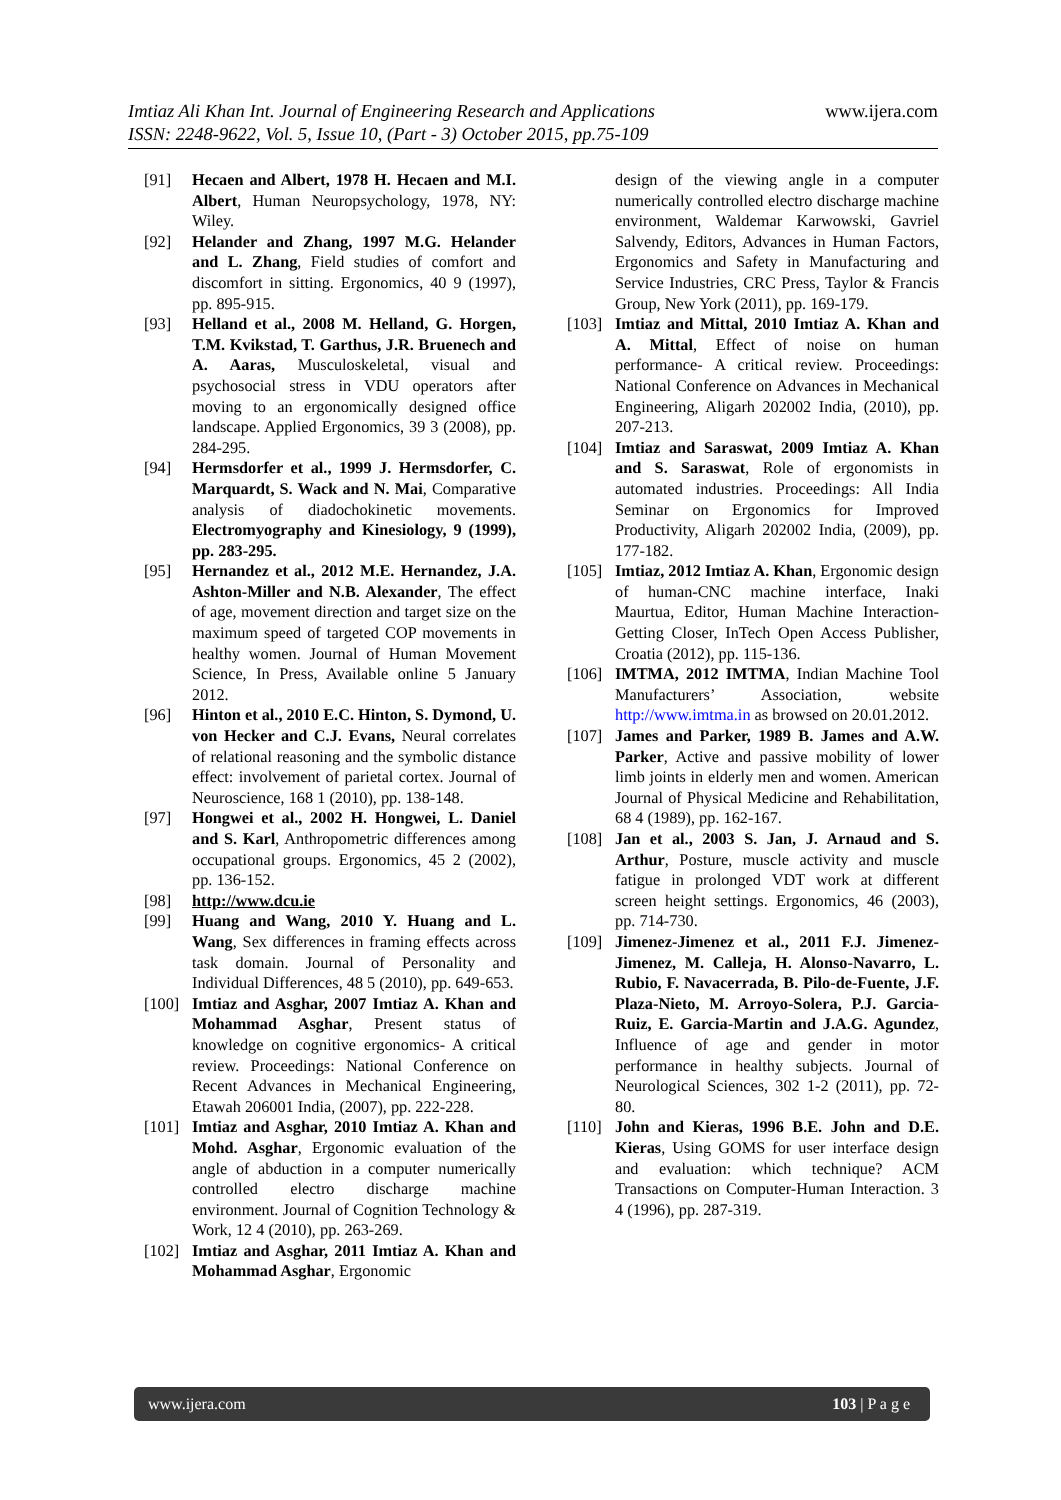www.ijera.com Imtiaz Ali Khan Int. Journal of Engineering Research and Applications
ISSN: 2248-9622, Vol. 5, Issue 10, (Part - 3) October 2015, pp.75-109
[91] Hecaen and Albert, 1978 H. Hecaen and M.I. Albert, Human Neuropsychology, 1978, NY: Wiley.
[92] Helander and Zhang, 1997 M.G. Helander and L. Zhang, Field studies of comfort and discomfort in sitting. Ergonomics, 40 9 (1997), pp. 895-915.
[93] Helland et al., 2008 M. Helland, G. Horgen, T.M. Kvikstad, T. Garthus, J.R. Bruenech and A. Aaras, Musculoskeletal, visual and psychosocial stress in VDU operators after moving to an ergonomically designed office landscape. Applied Ergonomics, 39 3 (2008), pp. 284-295.
[94] Hermsdorfer et al., 1999 J. Hermsdorfer, C. Marquardt, S. Wack and N. Mai, Comparative analysis of diadochokinetic movements. Electromyography and Kinesiology, 9 (1999), pp. 283-295.
[95] Hernandez et al., 2012 M.E. Hernandez, J.A. Ashton-Miller and N.B. Alexander, The effect of age, movement direction and target size on the maximum speed of targeted COP movements in healthy women. Journal of Human Movement Science, In Press, Available online 5 January 2012.
[96] Hinton et al., 2010 E.C. Hinton, S. Dymond, U. von Hecker and C.J. Evans, Neural correlates of relational reasoning and the symbolic distance effect: involvement of parietal cortex. Journal of Neuroscience, 168 1 (2010), pp. 138-148.
[97] Hongwei et al., 2002 H. Hongwei, L. Daniel and S. Karl, Anthropometric differences among occupational groups. Ergonomics, 45 2 (2002), pp. 136-152.
[98] http://www.dcu.ie
[99] Huang and Wang, 2010 Y. Huang and L. Wang, Sex differences in framing effects across task domain. Journal of Personality and Individual Differences, 48 5 (2010), pp. 649-653.
[100] Imtiaz and Asghar, 2007 Imtiaz A. Khan and Mohammad Asghar, Present status of knowledge on cognitive ergonomics- A critical review. Proceedings: National Conference on Recent Advances in Mechanical Engineering, Etawah 206001 India, (2007), pp. 222-228.
[101] Imtiaz and Asghar, 2010 Imtiaz A. Khan and Mohd. Asghar, Ergonomic evaluation of the angle of abduction in a computer numerically controlled electro discharge machine environment. Journal of Cognition Technology & Work, 12 4 (2010), pp. 263-269.
[102] Imtiaz and Asghar, 2011 Imtiaz A. Khan and Mohammad Asghar, Ergonomic
design of the viewing angle in a computer numerically controlled electro discharge machine environment, Waldemar Karwowski, Gavriel Salvendy, Editors, Advances in Human Factors, Ergonomics and Safety in Manufacturing and Service Industries, CRC Press, Taylor & Francis Group, New York (2011), pp. 169-179.
[103] Imtiaz and Mittal, 2010 Imtiaz A. Khan and A. Mittal, Effect of noise on human performance- A critical review. Proceedings: National Conference on Advances in Mechanical Engineering, Aligarh 202002 India, (2010), pp. 207-213.
[104] Imtiaz and Saraswat, 2009 Imtiaz A. Khan and S. Saraswat, Role of ergonomists in automated industries. Proceedings: All India Seminar on Ergonomics for Improved Productivity, Aligarh 202002 India, (2009), pp. 177-182.
[105] Imtiaz, 2012 Imtiaz A. Khan, Ergonomic design of human-CNC machine interface, Inaki Maurtua, Editor, Human Machine Interaction-Getting Closer, InTech Open Access Publisher, Croatia (2012), pp. 115-136.
[106] IMTMA, 2012 IMTMA, Indian Machine Tool Manufacturers’ Association, website http://www.imtma.in as browsed on 20.01.2012.
[107] James and Parker, 1989 B. James and A.W. Parker, Active and passive mobility of lower limb joints in elderly men and women. American Journal of Physical Medicine and Rehabilitation, 68 4 (1989), pp. 162-167.
[108] Jan et al., 2003 S. Jan, J. Arnaud and S. Arthur, Posture, muscle activity and muscle fatigue in prolonged VDT work at different screen height settings. Ergonomics, 46 (2003), pp. 714-730.
[109] Jimenez-Jimenez et al., 2011 F.J. Jimenez-Jimenez, M. Calleja, H. Alonso-Navarro, L. Rubio, F. Navacerrada, B. Pilo-de-Fuente, J.F. Plaza-Nieto, M. Arroyo-Solera, P.J. Garcia-Ruiz, E. Garcia-Martin and J.A.G. Agundez, Influence of age and gender in motor performance in healthy subjects. Journal of Neurological Sciences, 302 1-2 (2011), pp. 72-80.
[110] John and Kieras, 1996 B.E. John and D.E. Kieras, Using GOMS for user interface design and evaluation: which technique? ACM Transactions on Computer-Human Interaction. 3 4 (1996), pp. 287-319.
www.ijera.com 103 | P a g e